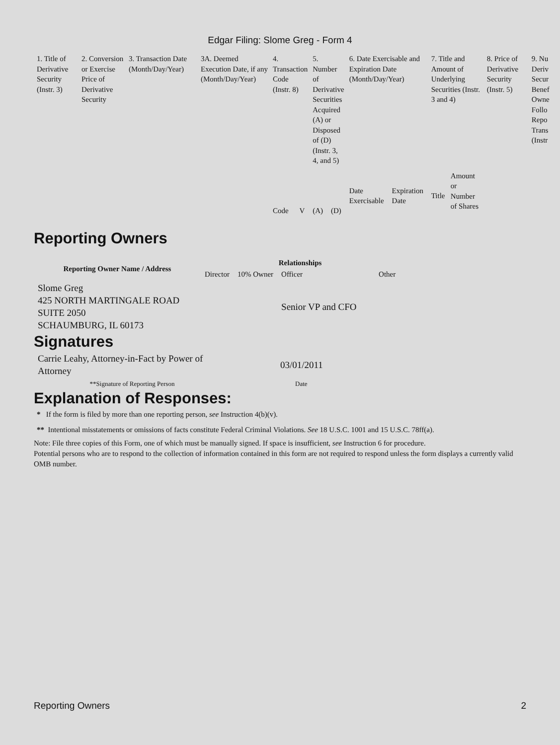Edgar Filing: Slome Greg - Form 4
| 1. Title of Derivative Security (Instr. 3) | 2. Conversion or Exercise Price of Derivative Security | 3. Transaction Date (Month/Day/Year) | 3A. Deemed Execution Date, if any (Month/Day/Year) | 4. Transaction Code (Instr. 8) | | 5. Number of Derivative Securities Acquired (A) or Disposed of (D) (Instr. 3, 4, and 5) | | 6. Date Exercisable and Expiration Date (Month/Day/Year) | | 7. Title and Amount of Underlying Securities (Instr. 3 and 4) | | 8. Price of Derivative Security (Instr. 5) | 9. Nu Deriv Secur Benef Owne Follo Repo Trans (Instr |
| | | | | Code | V | (A) | (D) | Date Exercisable | Expiration Date | Title | Amount or Number of Shares | | |
Reporting Owners
| Reporting Owner Name / Address | Relationships | | | |
| --- | --- | --- | --- | --- |
| | Director | 10% Owner | Officer | Other |
| Slome Greg 425 NORTH MARTINGALE ROAD SUITE 2050 SCHAUMBURG, IL 60173 | | | Senior VP and CFO | |
Signatures
| Carrie Leahy, Attorney-in-Fact by Power of Attorney | 03/01/2011 |
| **Signature of Reporting Person | Date |
Explanation of Responses:
* If the form is filed by more than one reporting person, see Instruction 4(b)(v).
** Intentional misstatements or omissions of facts constitute Federal Criminal Violations. See 18 U.S.C. 1001 and 15 U.S.C. 78ff(a).
Note: File three copies of this Form, one of which must be manually signed. If space is insufficient, see Instruction 6 for procedure.
Potential persons who are to respond to the collection of information contained in this form are not required to respond unless the form displays a currently valid OMB number.
Reporting Owners 2